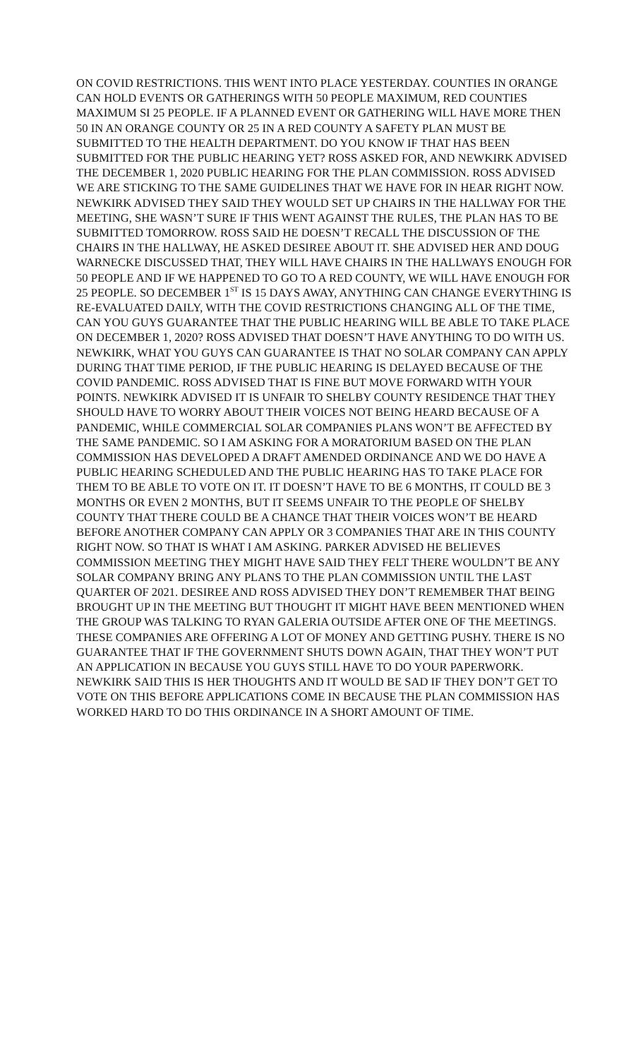ON COVID RESTRICTIONS. THIS WENT INTO PLACE YESTERDAY. COUNTIES IN ORANGE CAN HOLD EVENTS OR GATHERINGS WITH 50 PEOPLE MAXIMUM, RED COUNTIES MAXIMUM SI 25 PEOPLE. IF A PLANNED EVENT OR GATHERING WILL HAVE MORE THEN 50 IN AN ORANGE COUNTY OR 25 IN A RED COUNTY A SAFETY PLAN MUST BE SUBMITTED TO THE HEALTH DEPARTMENT. DO YOU KNOW IF THAT HAS BEEN SUBMITTED FOR THE PUBLIC HEARING YET? ROSS ASKED FOR, AND NEWKIRK ADVISED THE DECEMBER 1, 2020 PUBLIC HEARING FOR THE PLAN COMMISSION. ROSS ADVISED WE ARE STICKING TO THE SAME GUIDELINES THAT WE HAVE FOR IN HEAR RIGHT NOW. NEWKIRK ADVISED THEY SAID THEY WOULD SET UP CHAIRS IN THE HALLWAY FOR THE MEETING, SHE WASN’T SURE IF THIS WENT AGAINST THE RULES, THE PLAN HAS TO BE SUBMITTED TOMORROW. ROSS SAID HE DOESN’T RECALL THE DISCUSSION OF THE CHAIRS IN THE HALLWAY, HE ASKED DESIREE ABOUT IT. SHE ADVISED HER AND DOUG WARNECKE DISCUSSED THAT, THEY WILL HAVE CHAIRS IN THE HALLWAYS ENOUGH FOR 50 PEOPLE AND IF WE HAPPENED TO GO TO A RED COUNTY, WE WILL HAVE ENOUGH FOR 25 PEOPLE. SO DECEMBER 1<sup>ST</sup> IS 15 DAYS AWAY, ANYTHING CAN CHANGE EVERYTHING IS RE-EVALUATED DAILY, WITH THE COVID RESTRICTIONS CHANGING ALL OF THE TIME, CAN YOU GUYS GUARANTEE THAT THE PUBLIC HEARING WILL BE ABLE TO TAKE PLACE ON DECEMBER 1, 2020? ROSS ADVISED THAT DOESN’T HAVE ANYTHING TO DO WITH US. NEWKIRK, WHAT YOU GUYS CAN GUARANTEE IS THAT NO SOLAR COMPANY CAN APPLY DURING THAT TIME PERIOD, IF THE PUBLIC HEARING IS DELAYED BECAUSE OF THE COVID PANDEMIC. ROSS ADVISED THAT IS FINE BUT MOVE FORWARD WITH YOUR POINTS. NEWKIRK ADVISED IT IS UNFAIR TO SHELBY COUNTY RESIDENCE THAT THEY SHOULD HAVE TO WORRY ABOUT THEIR VOICES NOT BEING HEARD BECAUSE OF A PANDEMIC, WHILE COMMERCIAL SOLAR COMPANIES PLANS WON’T BE AFFECTED BY THE SAME PANDEMIC. SO I AM ASKING FOR A MORATORIUM BASED ON THE PLAN COMMISSION HAS DEVELOPED A DRAFT AMENDED ORDINANCE AND WE DO HAVE A PUBLIC HEARING SCHEDULED AND THE PUBLIC HEARING HAS TO TAKE PLACE FOR THEM TO BE ABLE TO VOTE ON IT. IT DOESN’T HAVE TO BE 6 MONTHS, IT COULD BE 3 MONTHS OR EVEN 2 MONTHS, BUT IT SEEMS UNFAIR TO THE PEOPLE OF SHELBY COUNTY THAT THERE COULD BE A CHANCE THAT THEIR VOICES WON’T BE HEARD BEFORE ANOTHER COMPANY CAN APPLY OR 3 COMPANIES THAT ARE IN THIS COUNTY RIGHT NOW. SO THAT IS WHAT I AM ASKING. PARKER ADVISED HE BELIEVES COMMISSION MEETING THEY MIGHT HAVE SAID THEY FELT THERE WOULDN’T BE ANY SOLAR COMPANY BRING ANY PLANS TO THE PLAN COMMISSION UNTIL THE LAST QUARTER OF 2021. DESIREE AND ROSS ADVISED THEY DON’T REMEMBER THAT BEING BROUGHT UP IN THE MEETING BUT THOUGHT IT MIGHT HAVE BEEN MENTIONED WHEN THE GROUP WAS TALKING TO RYAN GALERIA OUTSIDE AFTER ONE OF THE MEETINGS. THESE COMPANIES ARE OFFERING A LOT OF MONEY AND GETTING PUSHY. THERE IS NO GUARANTEE THAT IF THE GOVERNMENT SHUTS DOWN AGAIN, THAT THEY WON’T PUT AN APPLICATION IN BECAUSE YOU GUYS STILL HAVE TO DO YOUR PAPERWORK. NEWKIRK SAID THIS IS HER THOUGHTS AND IT WOULD BE SAD IF THEY DON’T GET TO VOTE ON THIS BEFORE APPLICATIONS COME IN BECAUSE THE PLAN COMMISSION HAS WORKED HARD TO DO THIS ORDINANCE IN A SHORT AMOUNT OF TIME.